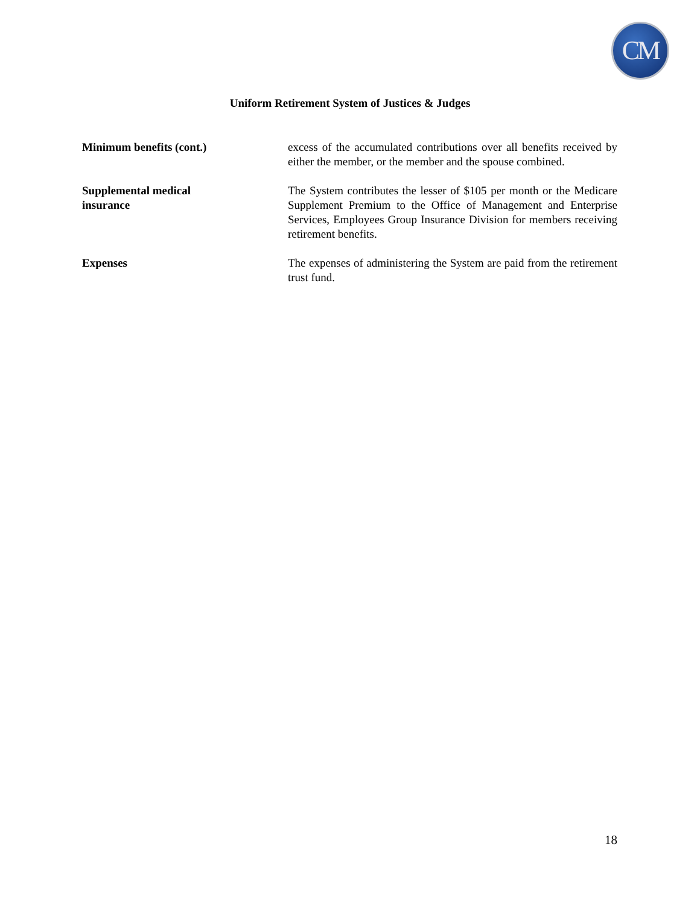CM
Uniform Retirement System of Justices & Judges
Minimum benefits (cont.) excess of the accumulated contributions over all benefits received by either the member, or the member and the spouse combined.
Supplemental medical
insurance
The System contributes the lesser of $105 per month or the Medicare Supplement Premium to the Office of Management and Enterprise Services, Employees Group Insurance Division for members receiving retirement benefits.
Expenses The expenses of administering the System are paid from the retirement trust fund.
18